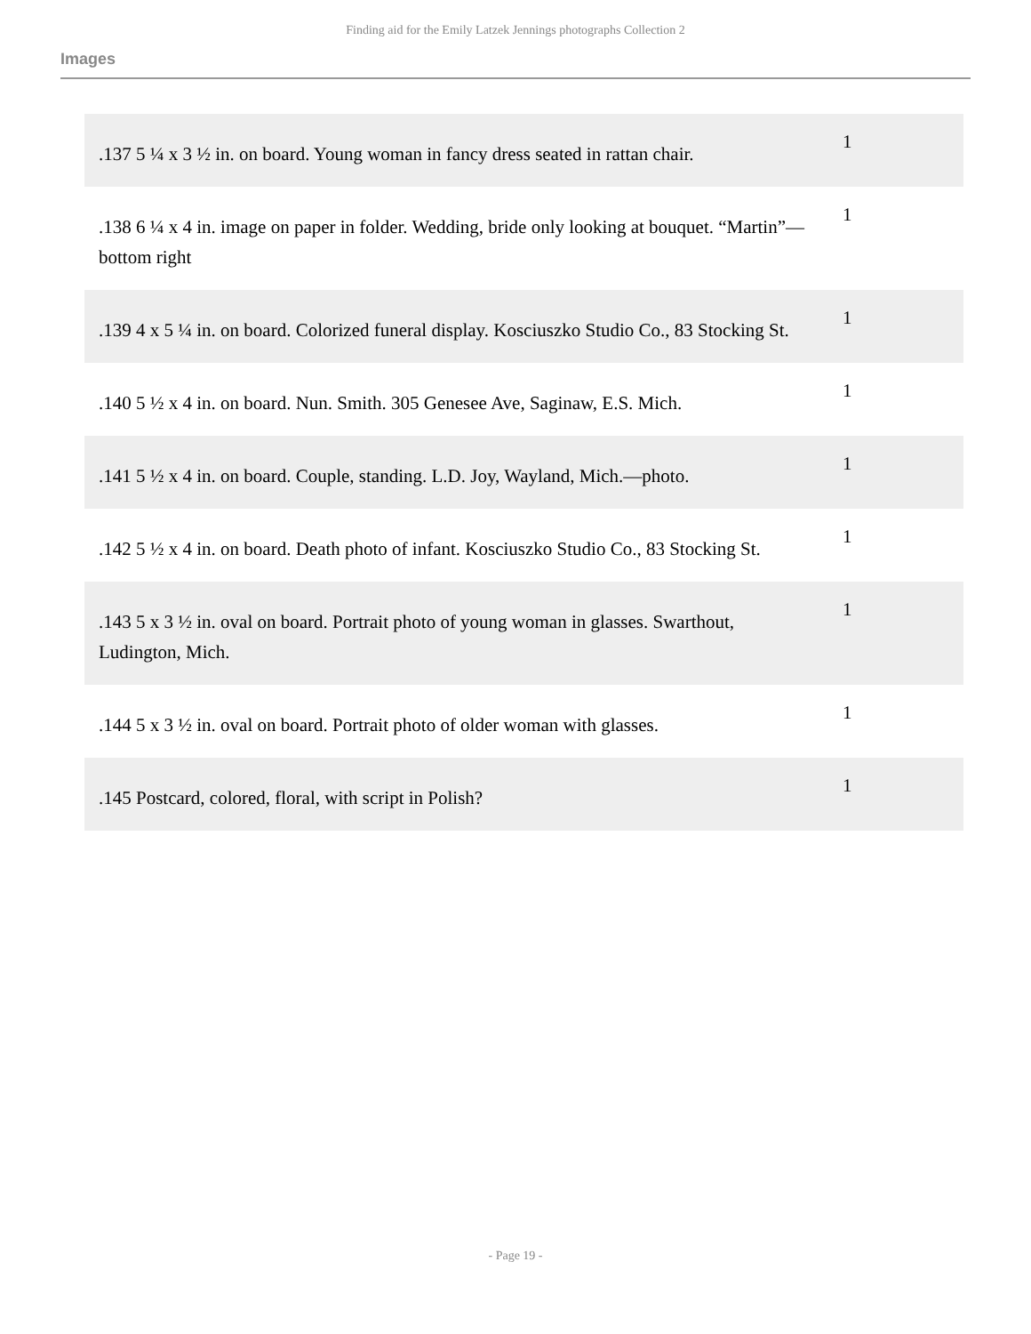Finding aid for the Emily Latzek Jennings photographs Collection 2
Images
| .137 5 ¼ x 3 ½ in. on board. Young woman in fancy dress seated in rattan chair. | 1 |
| .138 6 ¼ x 4 in. image on paper in folder. Wedding, bride only looking at bouquet. “Martin”—bottom right | 1 |
| .139 4 x 5 ¼ in. on board. Colorized funeral display. Kosciuszko Studio Co., 83 Stocking St. | 1 |
| .140 5 ½ x 4 in. on board. Nun. Smith. 305 Genesee Ave, Saginaw, E.S. Mich. | 1 |
| .141 5 ½ x 4 in. on board. Couple, standing. L.D. Joy, Wayland, Mich.—photo. | 1 |
| .142 5 ½ x 4 in. on board. Death photo of infant. Kosciuszko Studio Co., 83 Stocking St. | 1 |
| .143 5 x 3 ½ in. oval on board. Portrait photo of young woman in glasses. Swarthout, Ludington, Mich. | 1 |
| .144 5 x 3 ½ in. oval on board. Portrait photo of older woman with glasses. | 1 |
| .145 Postcard, colored, floral, with script in Polish? | 1 |
- Page 19 -